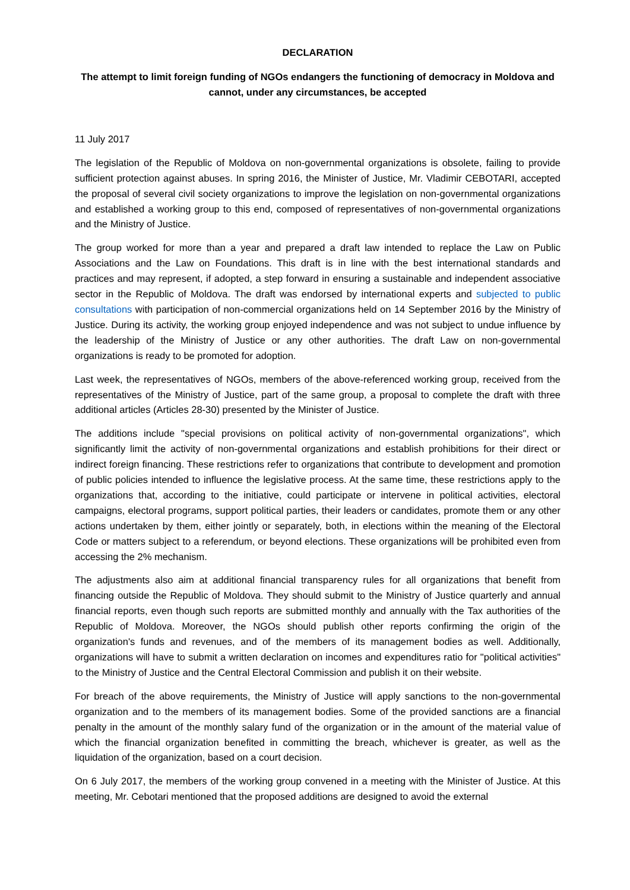DECLARATION
The attempt to limit foreign funding of NGOs endangers the functioning of democracy in Moldova and cannot, under any circumstances, be accepted
11 July 2017
The legislation of the Republic of Moldova on non-governmental organizations is obsolete, failing to provide sufficient protection against abuses. In spring 2016, the Minister of Justice, Mr. Vladimir CEBOTARI, accepted the proposal of several civil society organizations to improve the legislation on non-governmental organizations and established a working group to this end, composed of representatives of non-governmental organizations and the Ministry of Justice.
The group worked for more than a year and prepared a draft law intended to replace the Law on Public Associations and the Law on Foundations. This draft is in line with the best international standards and practices and may represent, if adopted, a step forward in ensuring a sustainable and independent associative sector in the Republic of Moldova. The draft was endorsed by international experts and subjected to public consultations with participation of non-commercial organizations held on 14 September 2016 by the Ministry of Justice. During its activity, the working group enjoyed independence and was not subject to undue influence by the leadership of the Ministry of Justice or any other authorities. The draft Law on non-governmental organizations is ready to be promoted for adoption.
Last week, the representatives of NGOs, members of the above-referenced working group, received from the representatives of the Ministry of Justice, part of the same group, a proposal to complete the draft with three additional articles (Articles 28-30) presented by the Minister of Justice.
The additions include "special provisions on political activity of non-governmental organizations", which significantly limit the activity of non-governmental organizations and establish prohibitions for their direct or indirect foreign financing. These restrictions refer to organizations that contribute to development and promotion of public policies intended to influence the legislative process. At the same time, these restrictions apply to the organizations that, according to the initiative, could participate or intervene in political activities, electoral campaigns, electoral programs, support political parties, their leaders or candidates, promote them or any other actions undertaken by them, either jointly or separately, both, in elections within the meaning of the Electoral Code or matters subject to a referendum, or beyond elections. These organizations will be prohibited even from accessing the 2% mechanism.
The adjustments also aim at additional financial transparency rules for all organizations that benefit from financing outside the Republic of Moldova. They should submit to the Ministry of Justice quarterly and annual financial reports, even though such reports are submitted monthly and annually with the Tax authorities of the Republic of Moldova. Moreover, the NGOs should publish other reports confirming the origin of the organization's funds and revenues, and of the members of its management bodies as well. Additionally, organizations will have to submit a written declaration on incomes and expenditures ratio for "political activities" to the Ministry of Justice and the Central Electoral Commission and publish it on their website.
For breach of the above requirements, the Ministry of Justice will apply sanctions to the non-governmental organization and to the members of its management bodies. Some of the provided sanctions are a financial penalty in the amount of the monthly salary fund of the organization or in the amount of the material value of which the financial organization benefited in committing the breach, whichever is greater, as well as the liquidation of the organization, based on a court decision.
On 6 July 2017, the members of the working group convened in a meeting with the Minister of Justice. At this meeting, Mr. Cebotari mentioned that the proposed additions are designed to avoid the external